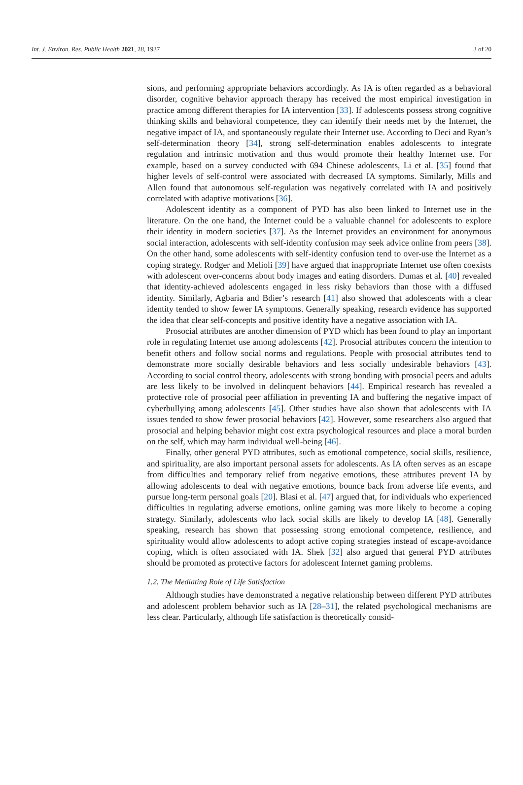Int. J. Environ. Res. Public Health 2021, 18, 1937 3 of 20
sions, and performing appropriate behaviors accordingly. As IA is often regarded as a behavioral disorder, cognitive behavior approach therapy has received the most empirical investigation in practice among different therapies for IA intervention [33]. If adolescents possess strong cognitive thinking skills and behavioral competence, they can identify their needs met by the Internet, the negative impact of IA, and spontaneously regulate their Internet use. According to Deci and Ryan’s self-determination theory [34], strong self-determination enables adolescents to integrate regulation and intrinsic motivation and thus would promote their healthy Internet use. For example, based on a survey conducted with 694 Chinese adolescents, Li et al. [35] found that higher levels of self-control were associated with decreased IA symptoms. Similarly, Mills and Allen found that autonomous self-regulation was negatively correlated with IA and positively correlated with adaptive motivations [36].
Adolescent identity as a component of PYD has also been linked to Internet use in the literature. On the one hand, the Internet could be a valuable channel for adolescents to explore their identity in modern societies [37]. As the Internet provides an environment for anonymous social interaction, adolescents with self-identity confusion may seek advice online from peers [38]. On the other hand, some adolescents with self-identity confusion tend to over-use the Internet as a coping strategy. Rodger and Melioli [39] have argued that inappropriate Internet use often coexists with adolescent over-concerns about body images and eating disorders. Dumas et al. [40] revealed that identity-achieved adolescents engaged in less risky behaviors than those with a diffused identity. Similarly, Agbaria and Bdier’s research [41] also showed that adolescents with a clear identity tended to show fewer IA symptoms. Generally speaking, research evidence has supported the idea that clear self-concepts and positive identity have a negative association with IA.
Prosocial attributes are another dimension of PYD which has been found to play an important role in regulating Internet use among adolescents [42]. Prosocial attributes concern the intention to benefit others and follow social norms and regulations. People with prosocial attributes tend to demonstrate more socially desirable behaviors and less socially undesirable behaviors [43]. According to social control theory, adolescents with strong bonding with prosocial peers and adults are less likely to be involved in delinquent behaviors [44]. Empirical research has revealed a protective role of prosocial peer affiliation in preventing IA and buffering the negative impact of cyberbullying among adolescents [45]. Other studies have also shown that adolescents with IA issues tended to show fewer prosocial behaviors [42]. However, some researchers also argued that prosocial and helping behavior might cost extra psychological resources and place a moral burden on the self, which may harm individual well-being [46].
Finally, other general PYD attributes, such as emotional competence, social skills, resilience, and spirituality, are also important personal assets for adolescents. As IA often serves as an escape from difficulties and temporary relief from negative emotions, these attributes prevent IA by allowing adolescents to deal with negative emotions, bounce back from adverse life events, and pursue long-term personal goals [20]. Blasi et al. [47] argued that, for individuals who experienced difficulties in regulating adverse emotions, online gaming was more likely to become a coping strategy. Similarly, adolescents who lack social skills are likely to develop IA [48]. Generally speaking, research has shown that possessing strong emotional competence, resilience, and spirituality would allow adolescents to adopt active coping strategies instead of escape-avoidance coping, which is often associated with IA. Shek [32] also argued that general PYD attributes should be promoted as protective factors for adolescent Internet gaming problems.
1.2. The Mediating Role of Life Satisfaction
Although studies have demonstrated a negative relationship between different PYD attributes and adolescent problem behavior such as IA [28–31], the related psychological mechanisms are less clear. Particularly, although life satisfaction is theoretically consid-